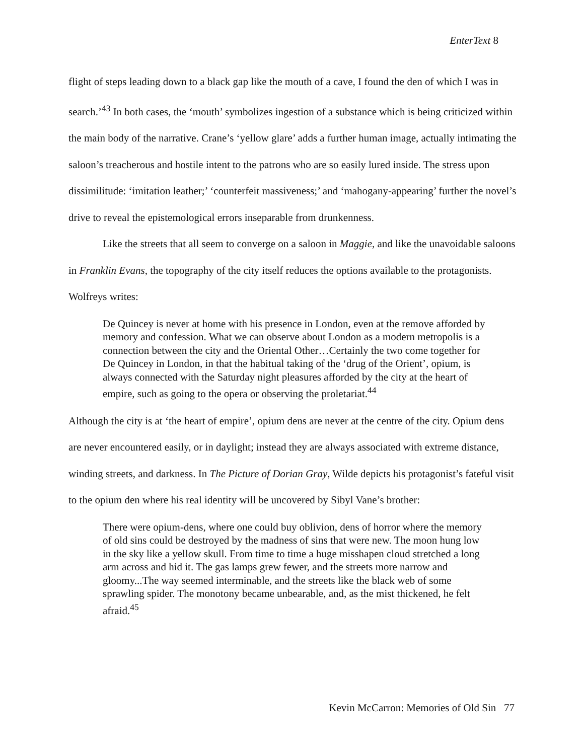EnterText 8
flight of steps leading down to a black gap like the mouth of a cave, I found the den of which I was in search.’<sup>43</sup> In both cases, the ‘mouth’ symbolizes ingestion of a substance which is being criticized within the main body of the narrative. Crane’s ‘yellow glare’ adds a further human image, actually intimating the saloon’s treacherous and hostile intent to the patrons who are so easily lured inside. The stress upon dissimilitude: ‘imitation leather;’ ‘counterfeit massiveness;’ and ‘mahogany-appearing’ further the novel’s drive to reveal the epistemological errors inseparable from drunkenness.
Like the streets that all seem to converge on a saloon in Maggie, and like the unavoidable saloons in Franklin Evans, the topography of the city itself reduces the options available to the protagonists. Wolfreys writes:
De Quincey is never at home with his presence in London, even at the remove afforded by memory and confession. What we can observe about London as a modern metropolis is a connection between the city and the Oriental Other…Certainly the two come together for De Quincey in London, in that the habitual taking of the ‘drug of the Orient’, opium, is always connected with the Saturday night pleasures afforded by the city at the heart of empire, such as going to the opera or observing the proletariat.<sup>44</sup>
Although the city is at ‘the heart of empire’, opium dens are never at the centre of the city. Opium dens are never encountered easily, or in daylight; instead they are always associated with extreme distance, winding streets, and darkness. In The Picture of Dorian Gray, Wilde depicts his protagonist’s fateful visit to the opium den where his real identity will be uncovered by Sibyl Vane’s brother:
There were opium-dens, where one could buy oblivion, dens of horror where the memory of old sins could be destroyed by the madness of sins that were new. The moon hung low in the sky like a yellow skull. From time to time a huge misshapen cloud stretched a long arm across and hid it. The gas lamps grew fewer, and the streets more narrow and gloomy...The way seemed interminable, and the streets like the black web of some sprawling spider. The monotony became unbearable, and, as the mist thickened, he felt afraid.<sup>45</sup>
Kevin McCarron: Memories of Old Sin 77